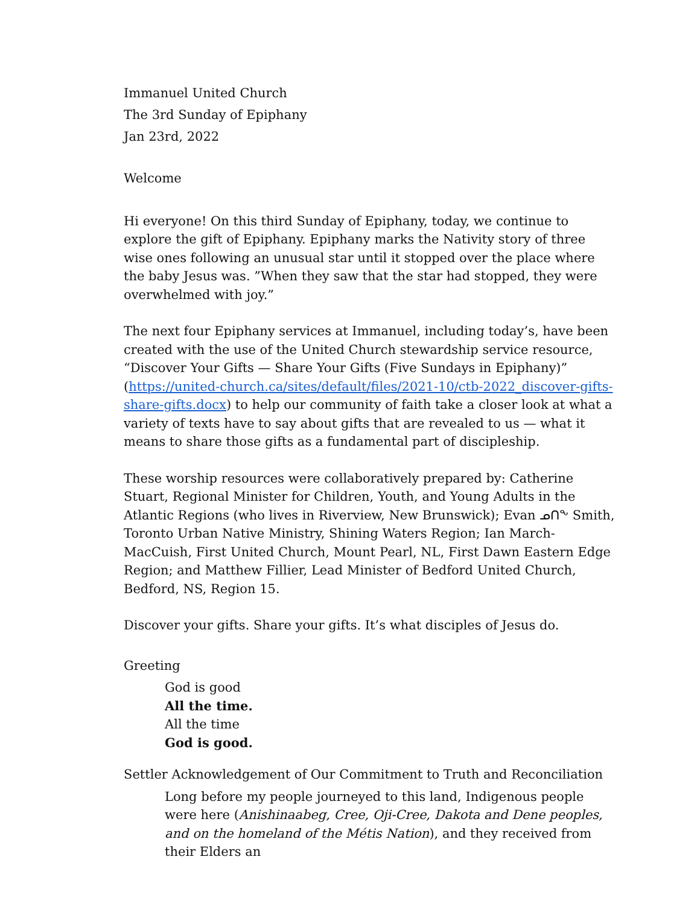Immanuel United Church
The 3rd Sunday of Epiphany
Jan 23rd, 2022
Welcome
Hi everyone! On this third Sunday of Epiphany, today, we continue to explore the gift of Epiphany. Epiphany marks the Nativity story of three wise ones following an unusual star until it stopped over the place where the baby Jesus was. ”When they saw that the star had stopped, they were overwhelmed with joy.”
The next four Epiphany services at Immanuel, including today’s, have been created with the use of the United Church stewardship service resource, “Discover Your Gifts — Share Your Gifts (Five Sundays in Epiphany)” (https://united-church.ca/sites/default/files/2021-10/ctb-2022_discover-gifts-share-gifts.docx) to help our community of faith take a closer look at what a variety of texts have to say about gifts that are revealed to us — what it means to share those gifts as a fundamental part of discipleship.
These worship resources were collaboratively prepared by: Catherine Stuart, Regional Minister for Children, Youth, and Young Adults in the Atlantic Regions (who lives in Riverview, New Brunswick); Evan ᓄᑎᖕ Smith, Toronto Urban Native Ministry, Shining Waters Region; Ian March-MacCuish, First United Church, Mount Pearl, NL, First Dawn Eastern Edge Region; and Matthew Fillier, Lead Minister of Bedford United Church, Bedford, NS, Region 15.
Discover your gifts. Share your gifts. It’s what disciples of Jesus do.
Greeting
God is good
All the time.
All the time
God is good.
Settler Acknowledgement of Our Commitment to Truth and Reconciliation
Long before my people journeyed to this land, Indigenous people were here (Anishinaabeg, Cree, Oji-Cree, Dakota and Dene peoples, and on the homeland of the Métis Nation), and they received from their Elders an